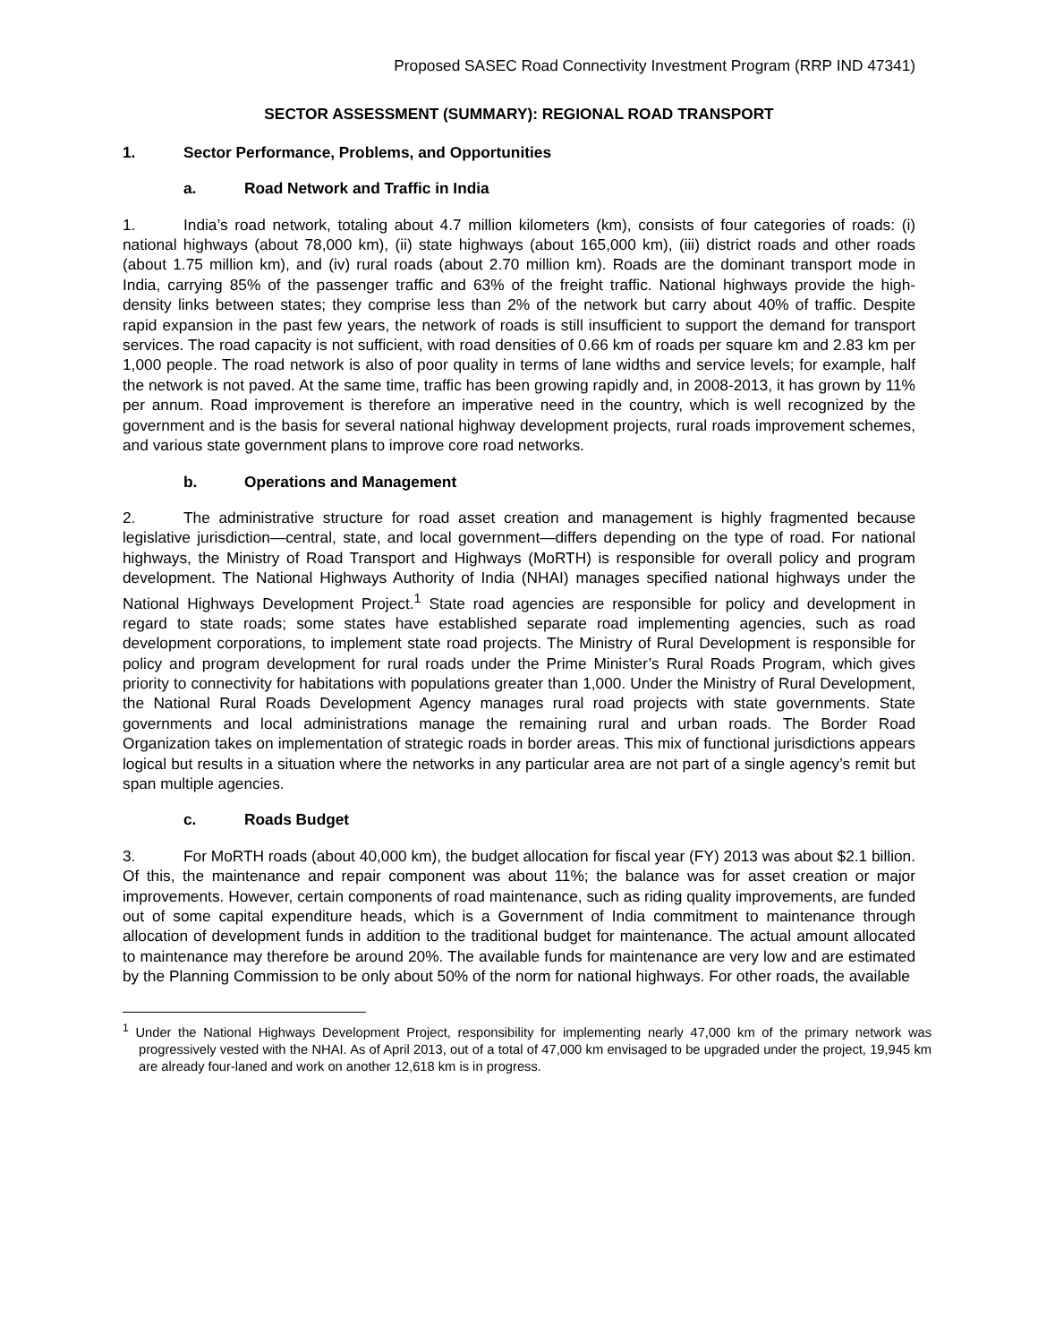Proposed SASEC Road Connectivity Investment Program (RRP IND 47341)
SECTOR ASSESSMENT (SUMMARY): REGIONAL ROAD TRANSPORT
1. Sector Performance, Problems, and Opportunities
a. Road Network and Traffic in India
1. India’s road network, totaling about 4.7 million kilometers (km), consists of four categories of roads: (i) national highways (about 78,000 km), (ii) state highways (about 165,000 km), (iii) district roads and other roads (about 1.75 million km), and (iv) rural roads (about 2.70 million km). Roads are the dominant transport mode in India, carrying 85% of the passenger traffic and 63% of the freight traffic. National highways provide the high-density links between states; they comprise less than 2% of the network but carry about 40% of traffic. Despite rapid expansion in the past few years, the network of roads is still insufficient to support the demand for transport services. The road capacity is not sufficient, with road densities of 0.66 km of roads per square km and 2.83 km per 1,000 people. The road network is also of poor quality in terms of lane widths and service levels; for example, half the network is not paved. At the same time, traffic has been growing rapidly and, in 2008-2013, it has grown by 11% per annum. Road improvement is therefore an imperative need in the country, which is well recognized by the government and is the basis for several national highway development projects, rural roads improvement schemes, and various state government plans to improve core road networks.
b. Operations and Management
2. The administrative structure for road asset creation and management is highly fragmented because legislative jurisdiction—central, state, and local government—differs depending on the type of road. For national highways, the Ministry of Road Transport and Highways (MoRTH) is responsible for overall policy and program development. The National Highways Authority of India (NHAI) manages specified national highways under the National Highways Development Project.<sup>1</sup> State road agencies are responsible for policy and development in regard to state roads; some states have established separate road implementing agencies, such as road development corporations, to implement state road projects. The Ministry of Rural Development is responsible for policy and program development for rural roads under the Prime Minister’s Rural Roads Program, which gives priority to connectivity for habitations with populations greater than 1,000. Under the Ministry of Rural Development, the National Rural Roads Development Agency manages rural road projects with state governments. State governments and local administrations manage the remaining rural and urban roads. The Border Road Organization takes on implementation of strategic roads in border areas. This mix of functional jurisdictions appears logical but results in a situation where the networks in any particular area are not part of a single agency’s remit but span multiple agencies.
c. Roads Budget
3. For MoRTH roads (about 40,000 km), the budget allocation for fiscal year (FY) 2013 was about $2.1 billion. Of this, the maintenance and repair component was about 11%; the balance was for asset creation or major improvements. However, certain components of road maintenance, such as riding quality improvements, are funded out of some capital expenditure heads, which is a Government of India commitment to maintenance through allocation of development funds in addition to the traditional budget for maintenance. The actual amount allocated to maintenance may therefore be around 20%. The available funds for maintenance are very low and are estimated by the Planning Commission to be only about 50% of the norm for national highways. For other roads, the available
<sup>1</sup> Under the National Highways Development Project, responsibility for implementing nearly 47,000 km of the primary network was progressively vested with the NHAI. As of April 2013, out of a total of 47,000 km envisaged to be upgraded under the project, 19,945 km are already four-laned and work on another 12,618 km is in progress.